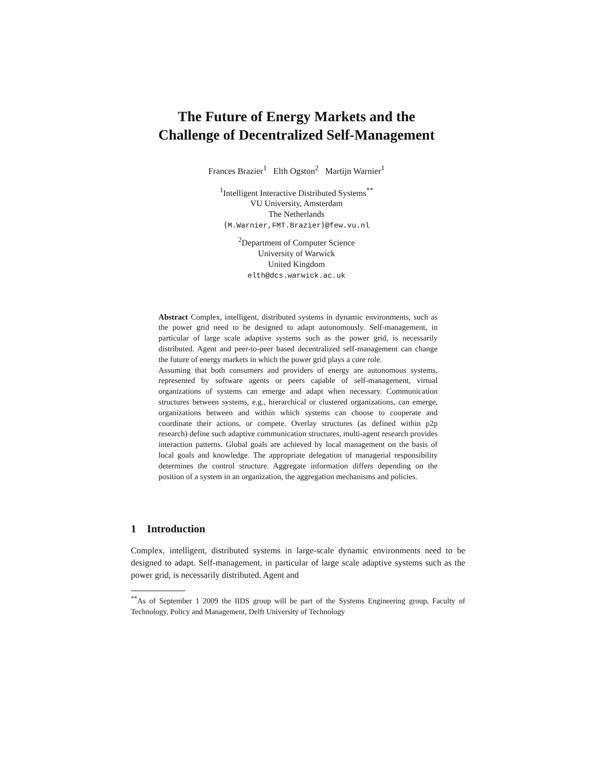The Future of Energy Markets and the
Challenge of Decentralized Self-Management
Frances Brazier<sup>1</sup> Elth Ogston<sup>2</sup> Martijn Warnier<sup>1</sup>
<sup>1</sup> Intelligent Interactive Distributed Systems<sup>**</sup>
VU University, Amsterdam
The Netherlands
{M.Warnier,FMT.Brazier}@few.vu.nl
<sup>2</sup> Department of Computer Science
University of Warwick
United Kingdom
elth@dcs.warwick.ac.uk
Abstract Complex, intelligent, distributed systems in dynamic environments, such as the power grid need to be designed to adapt autonomously. Self-management, in particular of large scale adaptive systems such as the power grid, is necessarily distributed. Agent and peer-to-peer based decentralized self-management can change the future of energy markets in which the power grid plays a core role.
Assuming that both consumers and providers of energy are autonomous systems, represented by software agents or peers capable of self-management, virtual organizations of systems can emerge and adapt when necessary. Communication structures between systems, e.g., hierarchical or clustered organizations, can emerge, organizations between and within which systems can choose to cooperate and coordinate their actions, or compete. Overlay structures (as defined within p2p research) define such adaptive communication structures, multi-agent research provides interaction patterns. Global goals are achieved by local management on the basis of local goals and knowledge. The appropriate delegation of managerial responsibility determines the control structure. Aggregate information differs depending on the position of a system in an organization, the aggregation mechanisms and policies.
1 Introduction
Complex, intelligent, distributed systems in large-scale dynamic environments need to be designed to adapt. Self-management, in particular of large scale adaptive systems such as the power grid, is necessarily distributed. Agent and
<sup>**</sup> As of September 1 2009 the IIDS group will be part of the Systems Engineering group, Faculty of Technology, Policy and Management, Delft University of Technology